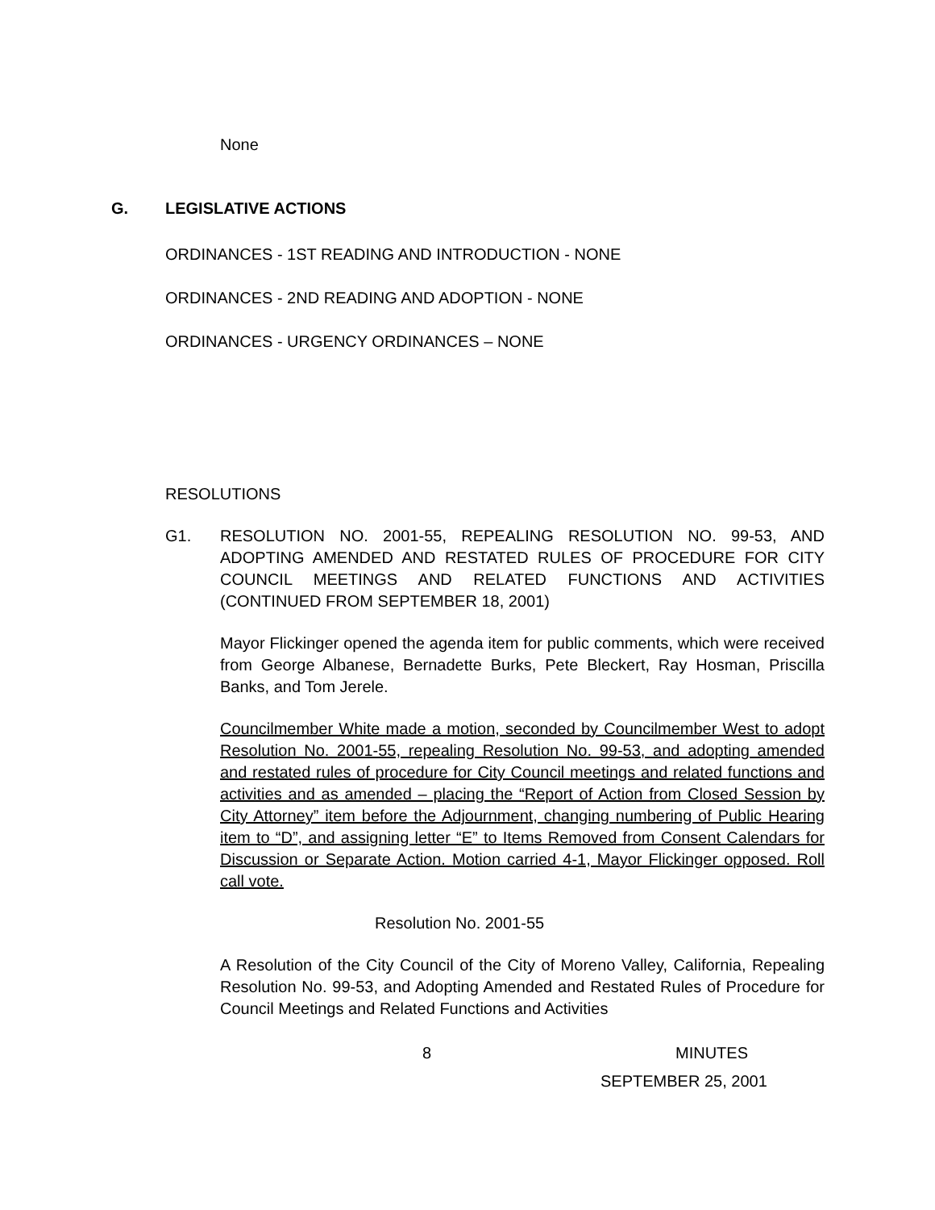None
G. LEGISLATIVE ACTIONS
ORDINANCES - 1ST READING AND INTRODUCTION - NONE
ORDINANCES - 2ND READING AND ADOPTION - NONE
ORDINANCES - URGENCY ORDINANCES – NONE
RESOLUTIONS
G1. RESOLUTION NO. 2001-55, REPEALING RESOLUTION NO. 99-53, AND ADOPTING AMENDED AND RESTATED RULES OF PROCEDURE FOR CITY COUNCIL MEETINGS AND RELATED FUNCTIONS AND ACTIVITIES (CONTINUED FROM SEPTEMBER 18, 2001)
Mayor Flickinger opened the agenda item for public comments, which were received from George Albanese, Bernadette Burks, Pete Bleckert, Ray Hosman, Priscilla Banks, and Tom Jerele.
Councilmember White made a motion, seconded by Councilmember West to adopt Resolution No. 2001-55, repealing Resolution No. 99-53, and adopting amended and restated rules of procedure for City Council meetings and related functions and activities and as amended – placing the “Report of Action from Closed Session by City Attorney” item before the Adjournment, changing numbering of Public Hearing item to “D”, and assigning letter “E” to Items Removed from Consent Calendars for Discussion or Separate Action. Motion carried 4-1, Mayor Flickinger opposed. Roll call vote.
Resolution No. 2001-55
A Resolution of the City Council of the City of Moreno Valley, California, Repealing Resolution No. 99-53, and Adopting Amended and Restated Rules of Procedure for Council Meetings and Related Functions and Activities
8 MINUTES
SEPTEMBER 25, 2001